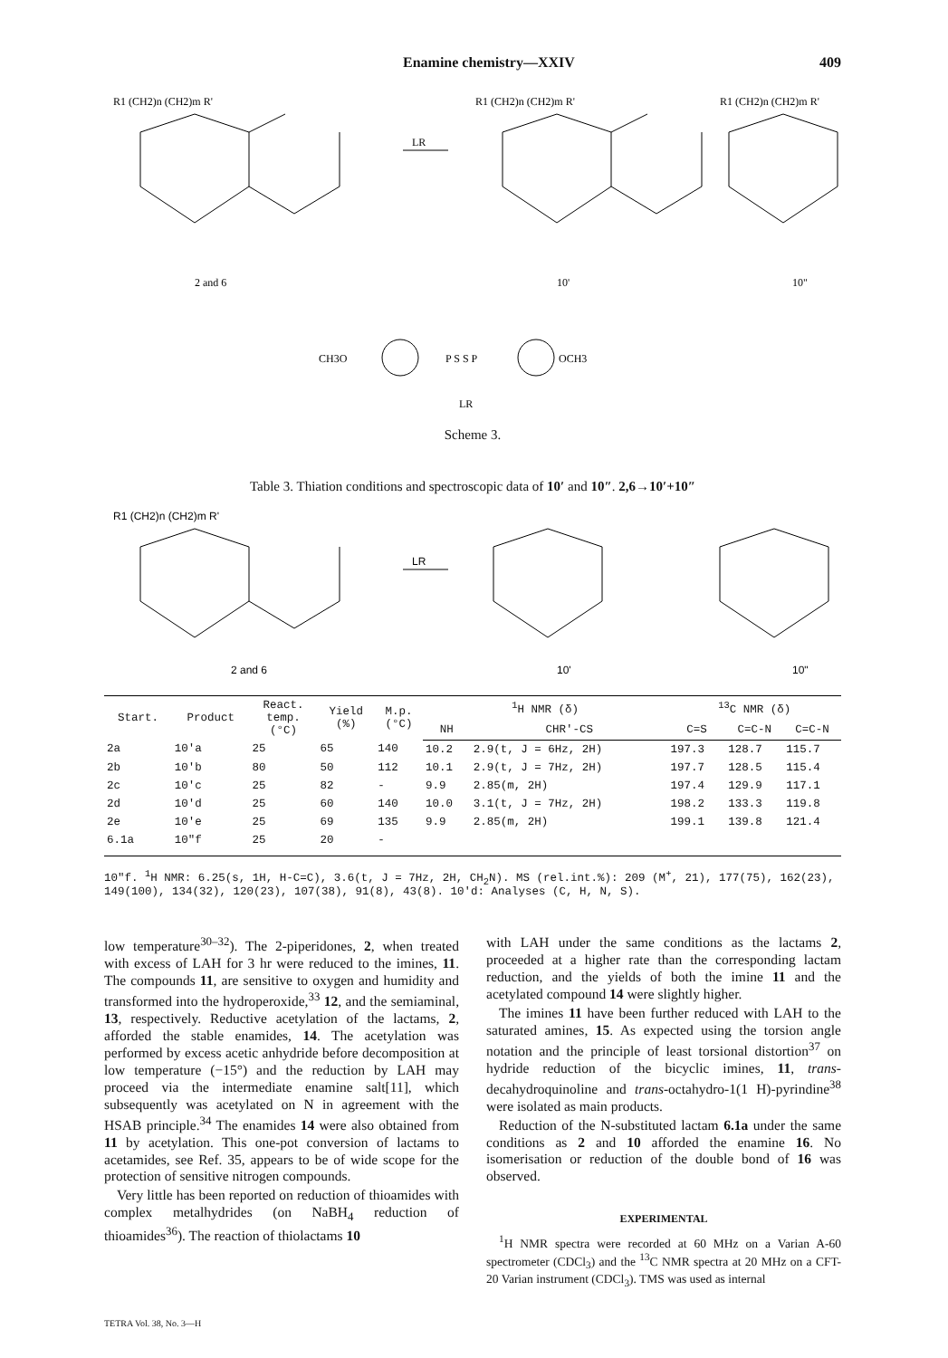Enamine chemistry—XXIV 409
R1 (CH2)n (CH2)m R'
LR
R1 (CH2)n (CH2)m R'
R1 (CH2)n (CH2)m R'
2 and 6
10'
10"
CH3O
P S S P
OCH3
LR
Scheme 3.
Table 3. Thiation conditions and spectroscopic data of 10′ and 10″. 2,6→10′+10″
R1 (CH2)n (CH2)m R'
LR
2 and 6
10'
10"
| Start. | Product | React. temp. (°C) | Yield (%) | M.p. (°C) | <sup>1</sup>H NMR (δ) | | <sup>13</sup>C NMR (δ) | | |
| --- | --- | --- | --- | --- | --- | --- | --- | --- | --- |
| | | | | | NH | CHR'-CS | C=S | C=C-N | C=C-N |
| 2a | 10'a | 25 | 65 | 140 | 10.2 | 2.9(t, J = 6Hz, 2H) | 197.3 | 128.7 | 115.7 |
| 2b | 10'b | 80 | 50 | 112 | 10.1 | 2.9(t, J = 7Hz, 2H) | 197.7 | 128.5 | 115.4 |
| 2c | 10'c | 25 | 82 | - | 9.9 | 2.85(m, 2H) | 197.4 | 129.9 | 117.1 |
| 2d | 10'd | 25 | 60 | 140 | 10.0 | 3.1(t, J = 7Hz, 2H) | 198.2 | 133.3 | 119.8 |
| 2e | 10'e | 25 | 69 | 135 | 9.9 | 2.85(m, 2H) | 199.1 | 139.8 | 121.4 |
| 6.1a | 10"f | 25 | 20 | - | | | | | |
10"f. <sup>1</sup>H NMR: 6.25(s, 1H, H-C=C), 3.6(t, J = 7Hz, 2H, CH<sub>2</sub>N). MS (rel.int.%): 209 (M<sup>+</sup>, 21), 177(75), 162(23), 149(100), 134(32), 120(23), 107(38), 91(8), 43(8). 10'd: Analyses (C, H, N, S).
low temperature<sup>30–32</sup>). The 2-piperidones, 2, when treated with excess of LAH for 3 hr were reduced to the imines, 11. The compounds 11, are sensitive to oxygen and humidity and transformed into the hydroperoxide,<sup>33</sup> 12, and the semiaminal, 13, respectively. Reductive acetylation of the lactams, 2, afforded the stable enamides, 14. The acetylation was performed by excess acetic anhydride before decomposition at low temperature (−15°) and the reduction by LAH may proceed via the intermediate enamine salt[11], which subsequently was acetylated on N in agreement with the HSAB principle.<sup>34</sup> The enamides 14 were also obtained from 11 by acetylation. This one-pot conversion of lactams to acetamides, see Ref. 35, appears to be of wide scope for the protection of sensitive nitrogen compounds.
Very little has been reported on reduction of thioamides with complex metalhydrides (on NaBH<sub>4</sub> reduction of thioamides<sup>36</sup>). The reaction of thiolactams 10
with LAH under the same conditions as the lactams 2, proceeded at a higher rate than the corresponding lactam reduction, and the yields of both the imine 11 and the acetylated compound 14 were slightly higher.
The imines 11 have been further reduced with LAH to the saturated amines, 15. As expected using the torsion angle notation and the principle of least torsional distortion<sup>37</sup> on hydride reduction of the bicyclic imines, 11, trans-decahydroquinoline and trans-octahydro-1(1 H)-pyrindine<sup>38</sup> were isolated as main products.
Reduction of the N-substituted lactam 6.1a under the same conditions as 2 and 10 afforded the enamine 16. No isomerisation or reduction of the double bond of 16 was observed.
EXPERIMENTAL
<sup>1</sup>H NMR spectra were recorded at 60 MHz on a Varian A-60 spectrometer (CDCl<sub>3</sub>) and the <sup>13</sup>C NMR spectra at 20 MHz on a CFT-20 Varian instrument (CDCl<sub>3</sub>). TMS was used as internal
TETRA Vol. 38, No. 3—H